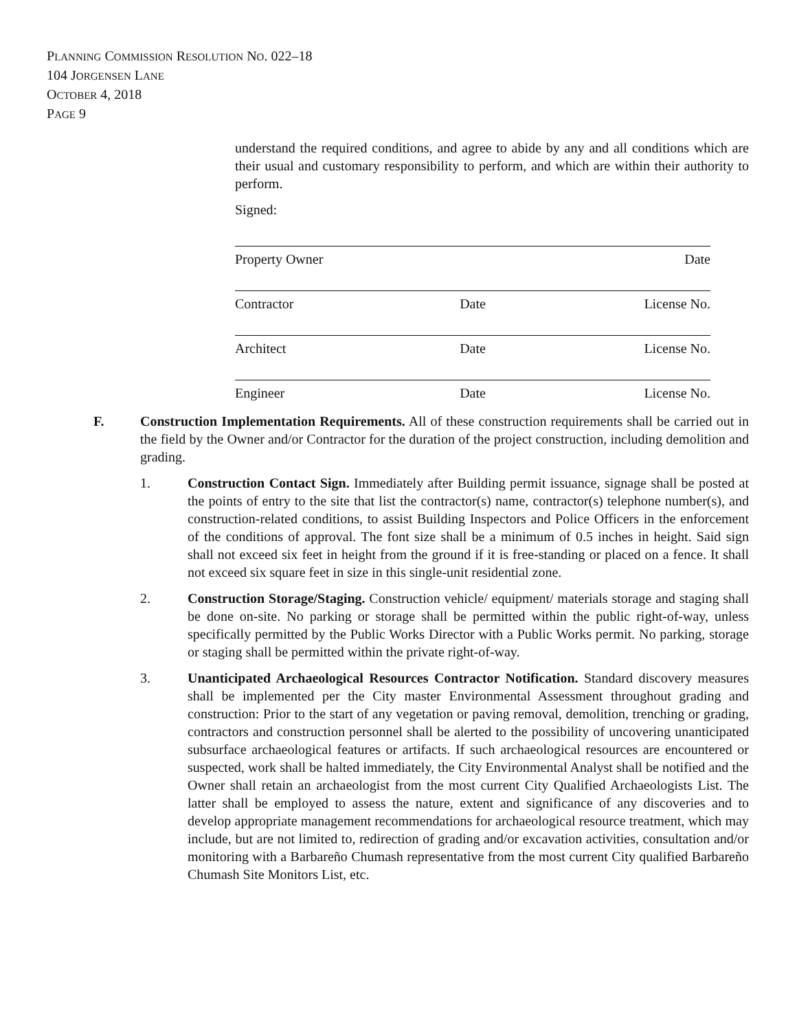PLANNING COMMISSION RESOLUTION NO. 022–18
104 JORGENSEN LANE
OCTOBER 4, 2018
PAGE 9
understand the required conditions, and agree to abide by any and all conditions which are their usual and customary responsibility to perform, and which are within their authority to perform.
Signed:
Property Owner Date
Contractor Date License No.
Architect Date License No.
Engineer Date License No.
F. Construction Implementation Requirements. All of these construction requirements shall be carried out in the field by the Owner and/or Contractor for the duration of the project construction, including demolition and grading.
1. Construction Contact Sign. Immediately after Building permit issuance, signage shall be posted at the points of entry to the site that list the contractor(s) name, contractor(s) telephone number(s), and construction-related conditions, to assist Building Inspectors and Police Officers in the enforcement of the conditions of approval. The font size shall be a minimum of 0.5 inches in height. Said sign shall not exceed six feet in height from the ground if it is free-standing or placed on a fence. It shall not exceed six square feet in size in this single-unit residential zone.
2. Construction Storage/Staging. Construction vehicle/ equipment/ materials storage and staging shall be done on-site. No parking or storage shall be permitted within the public right-of-way, unless specifically permitted by the Public Works Director with a Public Works permit. No parking, storage or staging shall be permitted within the private right-of-way.
3. Unanticipated Archaeological Resources Contractor Notification. Standard discovery measures shall be implemented per the City master Environmental Assessment throughout grading and construction: Prior to the start of any vegetation or paving removal, demolition, trenching or grading, contractors and construction personnel shall be alerted to the possibility of uncovering unanticipated subsurface archaeological features or artifacts. If such archaeological resources are encountered or suspected, work shall be halted immediately, the City Environmental Analyst shall be notified and the Owner shall retain an archaeologist from the most current City Qualified Archaeologists List. The latter shall be employed to assess the nature, extent and significance of any discoveries and to develop appropriate management recommendations for archaeological resource treatment, which may include, but are not limited to, redirection of grading and/or excavation activities, consultation and/or monitoring with a Barbareño Chumash representative from the most current City qualified Barbareño Chumash Site Monitors List, etc.